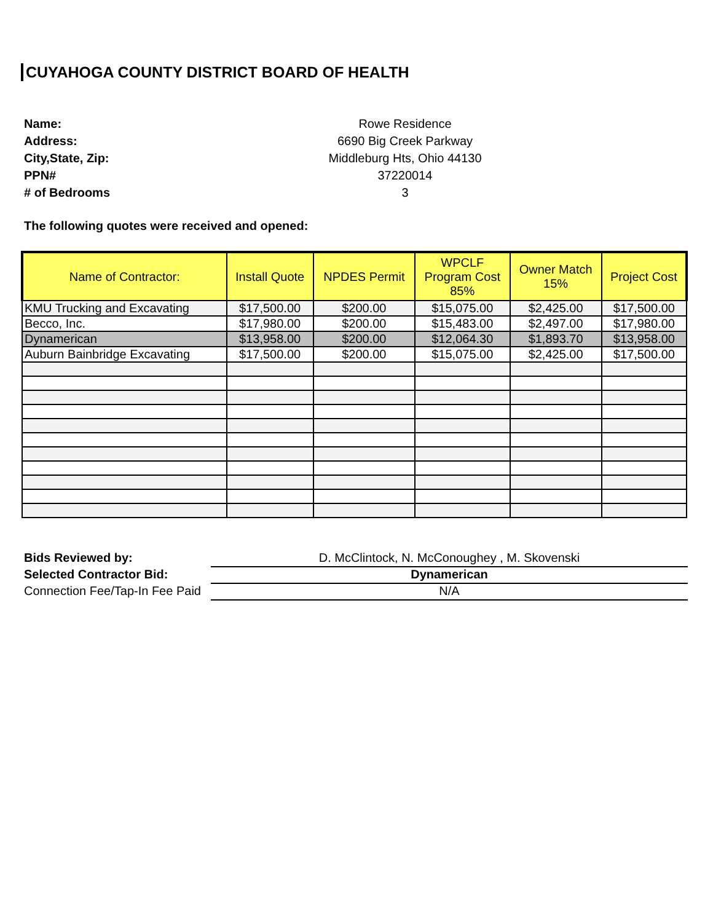CUYAHOGA COUNTY DISTRICT BOARD OF HEALTH
Name: Rowe Residence
Address: 6690 Big Creek Parkway
City,State, Zip: Middleburg Hts, Ohio 44130
PPN# 37220014
# of Bedrooms 3
The following quotes were received and opened:
| Name of Contractor: | Install Quote | NPDES Permit | WPCLF Program Cost 85% | Owner Match 15% | Project Cost |
| --- | --- | --- | --- | --- | --- |
| KMU Trucking and Excavating | $17,500.00 | $200.00 | $15,075.00 | $2,425.00 | $17,500.00 |
| Becco, Inc. | $17,980.00 | $200.00 | $15,483.00 | $2,497.00 | $17,980.00 |
| Dynamerican | $13,958.00 | $200.00 | $12,064.30 | $1,893.70 | $13,958.00 |
| Auburn Bainbridge Excavating | $17,500.00 | $200.00 | $15,075.00 | $2,425.00 | $17,500.00 |
Bids Reviewed by: D. McClintock, N. McConoughey , M. Skovenski
Selected Contractor Bid: Dynamerican
Connection Fee/Tap-In Fee Paid N/A